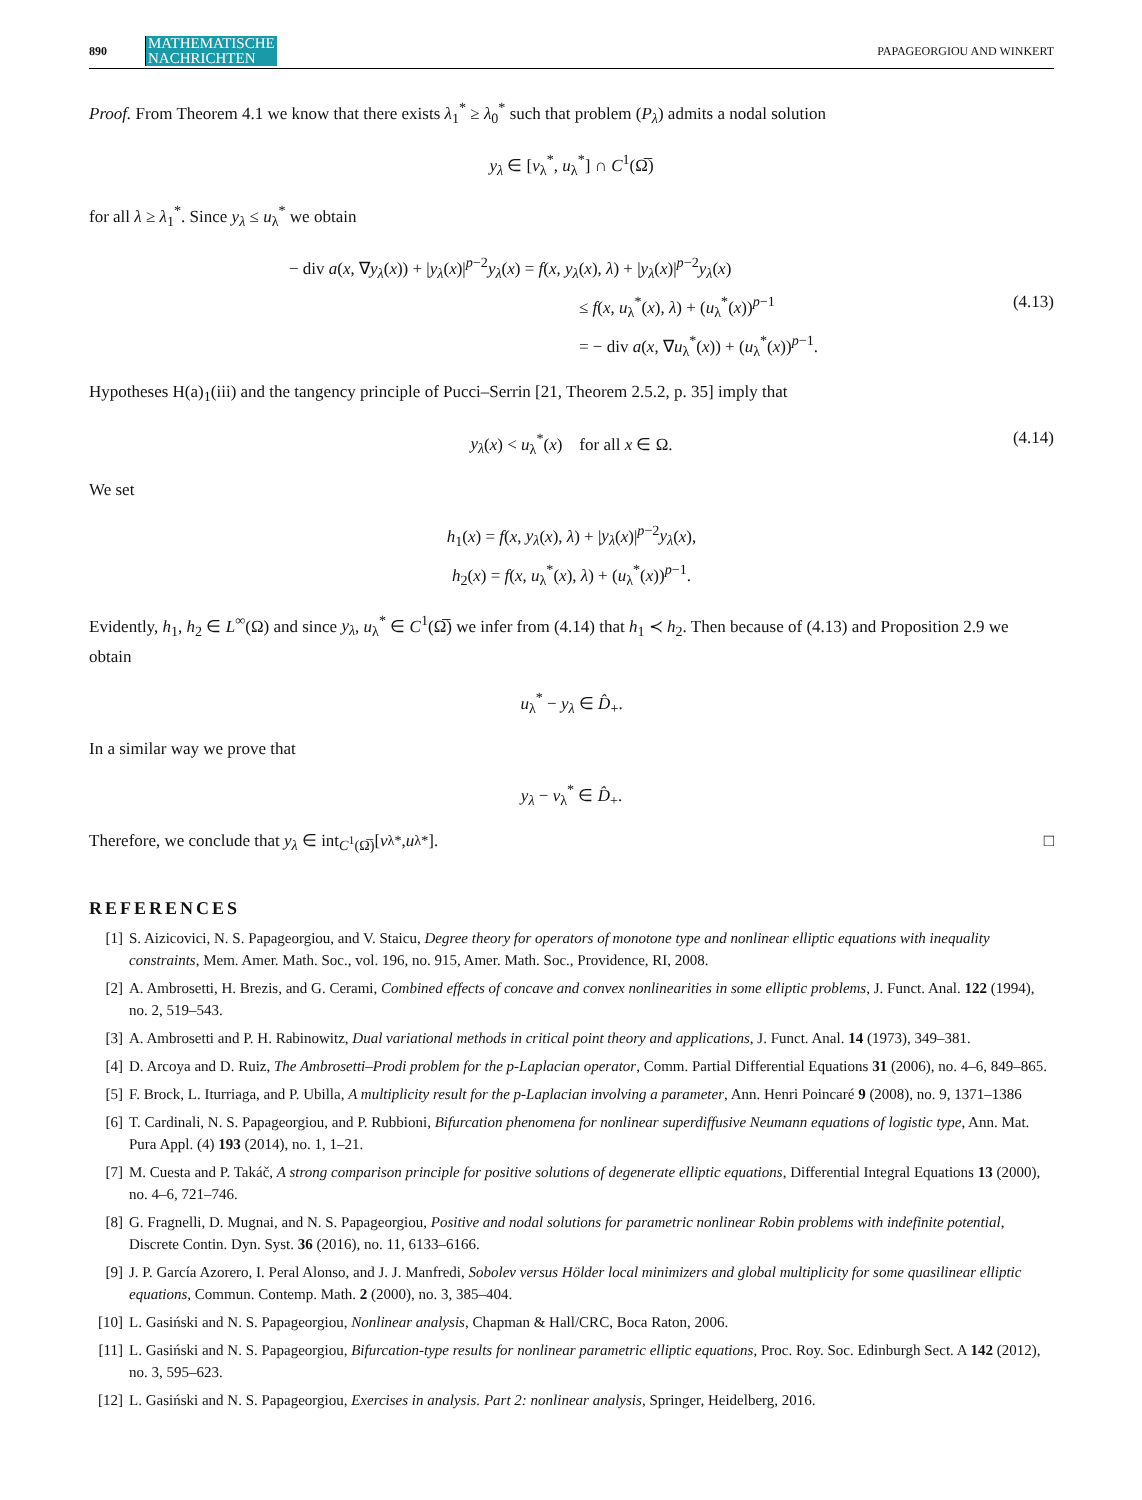890 MATHEMATISCHE
NACHRICHTEN PAPAGEORGIOU AND WINKERT
Proof. From Theorem 4.1 we know that there exists λ<sub>1</sub><sup>*</sup> ≥ λ<sub>0</sub><sup>*</sup> such that problem (P<sub>λ</sub>) admits a nodal solution
y<sub>λ</sub> ∈ [v<sub>λ</sub><sup>*</sup>, u<sub>λ</sub><sup>*</sup>] ∩ C<sup>1</sup>(Ω̅)
for all λ ≥ λ<sub>1</sub><sup>*</sup>. Since y<sub>λ</sub> ≤ u<sub>λ</sub><sup>*</sup> we obtain
− div a(x, ∇y<sub>λ</sub>(x)) + |y<sub>λ</sub>(x)|<sup>p−2</sup>y<sub>λ</sub>(x) = f(x, y<sub>λ</sub>(x), λ) + |y<sub>λ</sub>(x)|<sup>p−2</sup>y<sub>λ</sub>(x)
≤ f(x, u<sub>λ</sub><sup>*</sup>(x), λ) + (u<sub>λ</sub><sup>*</sup>(x))<sup>p−1</sup>
(4.13)
= − div a(x, ∇u<sub>λ</sub><sup>*</sup>(x)) + (u<sub>λ</sub><sup>*</sup>(x))<sup>p−1</sup>.
Hypotheses H(a)<sub>1</sub>(iii) and the tangency principle of Pucci–Serrin [21, Theorem 2.5.2, p. 35] imply that
y<sub>λ</sub>(x) < u<sub>λ</sub><sup>*</sup>(x) for all x ∈ Ω. (4.14)
We set
h<sub>1</sub>(x) = f(x, y<sub>λ</sub>(x), λ) + |y<sub>λ</sub>(x)|<sup>p−2</sup>y<sub>λ</sub>(x),
h<sub>2</sub>(x) = f(x, u<sub>λ</sub><sup>*</sup>(x), λ) + (u<sub>λ</sub><sup>*</sup>(x))<sup>p−1</sup>.
Evidently, h<sub>1</sub>, h<sub>2</sub> ∈ L<sup>∞</sup>(Ω) and since y<sub>λ</sub>, u<sub>λ</sub><sup>*</sup> ∈ C<sup>1</sup>(Ω̅) we infer from (4.14) that h<sub>1</sub> ≺ h<sub>2</sub>. Then because of (4.13) and Proposition 2.9 we obtain
u<sub>λ</sub><sup>*</sup> − y<sub>λ</sub> ∈ D̂<sub>+</sub>.
In a similar way we prove that
y<sub>λ</sub> − v<sub>λ</sub><sup>*</sup> ∈ D̂<sub>+</sub>.
Therefore, we conclude that y<sub>λ</sub> ∈ int<sub>C<sup>1</sup>(Ω̅)</sub>[v<sub>λ</sub><sup>*</sup>, u<sub>λ</sub><sup>*</sup>]. □
REFERENCES
[1] S. Aizicovici, N. S. Papageorgiou, and V. Staicu, Degree theory for operators of monotone type and nonlinear elliptic equations with inequality constraints, Mem. Amer. Math. Soc., vol. 196, no. 915, Amer. Math. Soc., Providence, RI, 2008.
[2] A. Ambrosetti, H. Brezis, and G. Cerami, Combined effects of concave and convex nonlinearities in some elliptic problems, J. Funct. Anal. 122 (1994), no. 2, 519–543.
[3] A. Ambrosetti and P. H. Rabinowitz, Dual variational methods in critical point theory and applications, J. Funct. Anal. 14 (1973), 349–381.
[4] D. Arcoya and D. Ruiz, The Ambrosetti–Prodi problem for the p-Laplacian operator, Comm. Partial Differential Equations 31 (2006), no. 4–6, 849–865.
[5] F. Brock, L. Iturriaga, and P. Ubilla, A multiplicity result for the p-Laplacian involving a parameter, Ann. Henri Poincaré 9 (2008), no. 9, 1371–1386
[6] T. Cardinali, N. S. Papageorgiou, and P. Rubbioni, Bifurcation phenomena for nonlinear superdiffusive Neumann equations of logistic type, Ann. Mat. Pura Appl. (4) 193 (2014), no. 1, 1–21.
[7] M. Cuesta and P. Takáč, A strong comparison principle for positive solutions of degenerate elliptic equations, Differential Integral Equations 13 (2000), no. 4–6, 721–746.
[8] G. Fragnelli, D. Mugnai, and N. S. Papageorgiou, Positive and nodal solutions for parametric nonlinear Robin problems with indefinite potential, Discrete Contin. Dyn. Syst. 36 (2016), no. 11, 6133–6166.
[9] J. P. García Azorero, I. Peral Alonso, and J. J. Manfredi, Sobolev versus Hölder local minimizers and global multiplicity for some quasilinear elliptic equations, Commun. Contemp. Math. 2 (2000), no. 3, 385–404.
[10] L. Gasiński and N. S. Papageorgiou, Nonlinear analysis, Chapman & Hall/CRC, Boca Raton, 2006.
[11] L. Gasiński and N. S. Papageorgiou, Bifurcation-type results for nonlinear parametric elliptic equations, Proc. Roy. Soc. Edinburgh Sect. A 142 (2012), no. 3, 595–623.
[12] L. Gasiński and N. S. Papageorgiou, Exercises in analysis. Part 2: nonlinear analysis, Springer, Heidelberg, 2016.